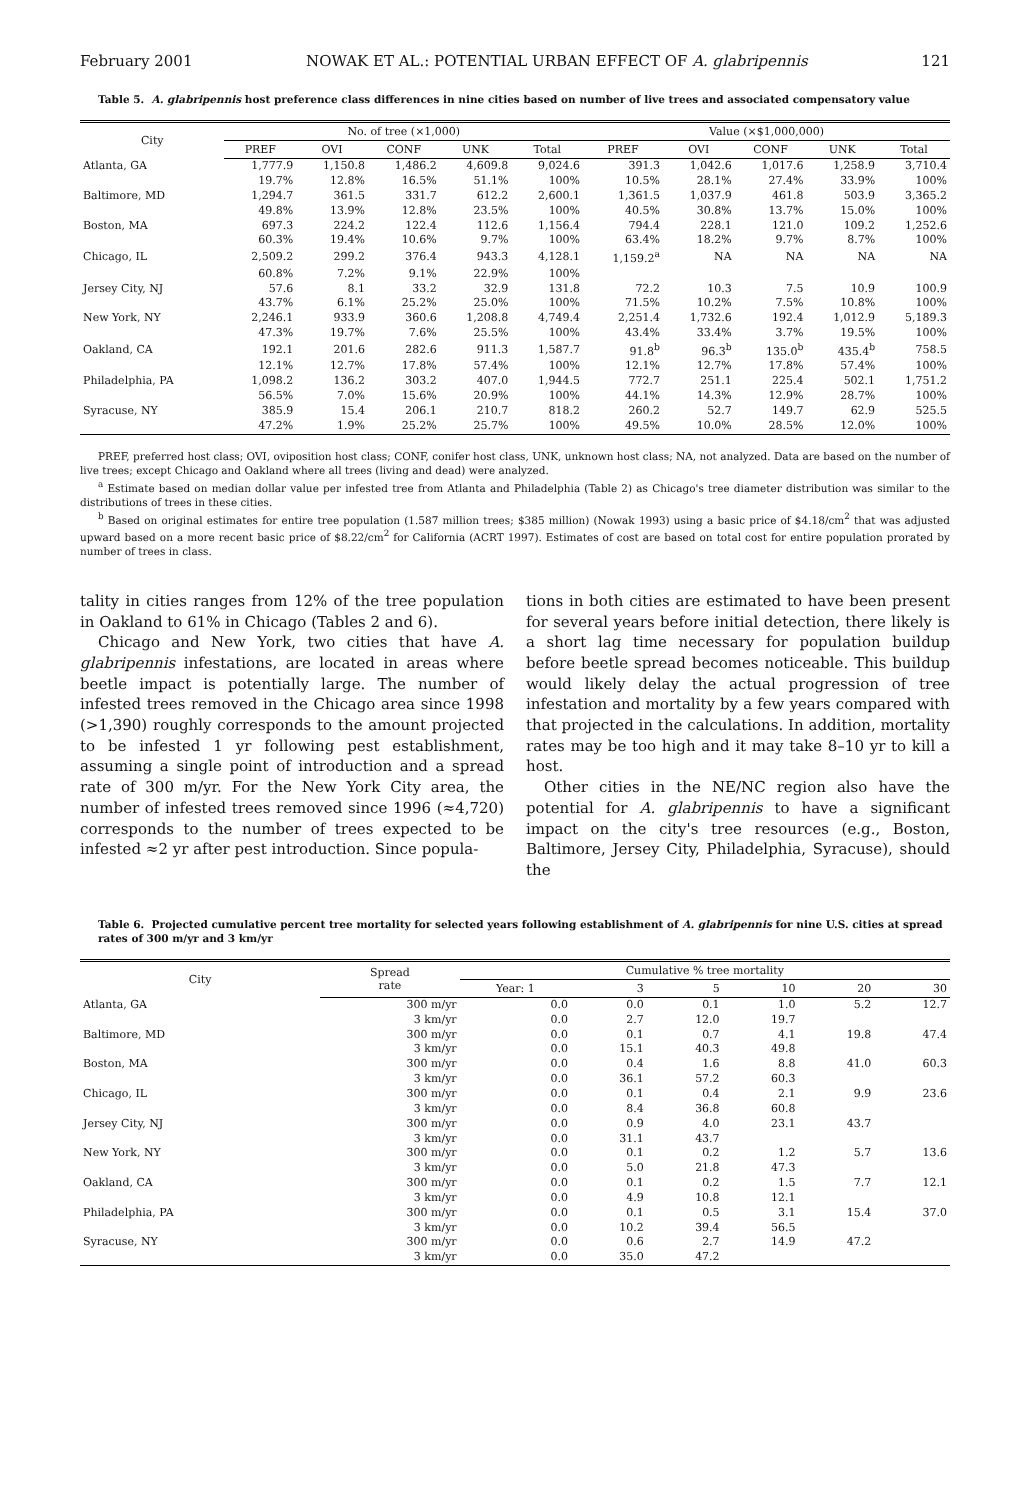February 2001 NOWAK ET AL.: POTENTIAL URBAN EFFECT OF A. glabripennis 121
Table 5. A. glabripennis host preference class differences in nine cities based on number of live trees and associated compensatory value
| City | No. of tree (×1,000) | | | | | Value (×$1,000,000) | | | | |
| --- | --- | --- | --- | --- | --- | --- | --- | --- | --- | --- |
| | PREF | OVI | CONF | UNK | Total | PREF | OVI | CONF | UNK | Total |
| Atlanta, GA | 1,777.9 | 1,150.8 | 1,486.2 | 4,609.8 | 9,024.6 | 391.3 | 1,042.6 | 1,017.6 | 1,258.9 | 3,710.4 |
| | 19.7% | 12.8% | 16.5% | 51.1% | 100% | 10.5% | 28.1% | 27.4% | 33.9% | 100% |
| Baltimore, MD | 1,294.7 | 361.5 | 331.7 | 612.2 | 2,600.1 | 1,361.5 | 1,037.9 | 461.8 | 503.9 | 3,365.2 |
| | 49.8% | 13.9% | 12.8% | 23.5% | 100% | 40.5% | 30.8% | 13.7% | 15.0% | 100% |
| Boston, MA | 697.3 | 224.2 | 122.4 | 112.6 | 1,156.4 | 794.4 | 228.1 | 121.0 | 109.2 | 1,252.6 |
| | 60.3% | 19.4% | 10.6% | 9.7% | 100% | 63.4% | 18.2% | 9.7% | 8.7% | 100% |
| Chicago, IL | 2,509.2 | 299.2 | 376.4 | 943.3 | 4,128.1 | 1,159.2<sup>a</sup> | NA | NA | NA | NA |
| | 60.8% | 7.2% | 9.1% | 22.9% | 100% | | | | | |
| Jersey City, NJ | 57.6 | 8.1 | 33.2 | 32.9 | 131.8 | 72.2 | 10.3 | 7.5 | 10.9 | 100.9 |
| | 43.7% | 6.1% | 25.2% | 25.0% | 100% | 71.5% | 10.2% | 7.5% | 10.8% | 100% |
| New York, NY | 2,246.1 | 933.9 | 360.6 | 1,208.8 | 4,749.4 | 2,251.4 | 1,732.6 | 192.4 | 1,012.9 | 5,189.3 |
| | 47.3% | 19.7% | 7.6% | 25.5% | 100% | 43.4% | 33.4% | 3.7% | 19.5% | 100% |
| Oakland, CA | 192.1 | 201.6 | 282.6 | 911.3 | 1,587.7 | 91.8<sup>b</sup> | 96.3<sup>b</sup> | 135.0<sup>b</sup> | 435.4<sup>b</sup> | 758.5 |
| | 12.1% | 12.7% | 17.8% | 57.4% | 100% | 12.1% | 12.7% | 17.8% | 57.4% | 100% |
| Philadelphia, PA | 1,098.2 | 136.2 | 303.2 | 407.0 | 1,944.5 | 772.7 | 251.1 | 225.4 | 502.1 | 1,751.2 |
| | 56.5% | 7.0% | 15.6% | 20.9% | 100% | 44.1% | 14.3% | 12.9% | 28.7% | 100% |
| Syracuse, NY | 385.9 | 15.4 | 206.1 | 210.7 | 818.2 | 260.2 | 52.7 | 149.7 | 62.9 | 525.5 |
| | 47.2% | 1.9% | 25.2% | 25.7% | 100% | 49.5% | 10.0% | 28.5% | 12.0% | 100% |
PREF, preferred host class; OVI, oviposition host class; CONF, conifer host class, UNK, unknown host class; NA, not analyzed. Data are based on the number of live trees; except Chicago and Oakland where all trees (living and dead) were analyzed.
<sup>a</sup> Estimate based on median dollar value per infested tree from Atlanta and Philadelphia (Table 2) as Chicago's tree diameter distribution was similar to the distributions of trees in these cities.
<sup>b</sup> Based on original estimates for entire tree population (1.587 million trees; $385 million) (Nowak 1993) using a basic price of $4.18/cm<sup>2</sup> that was adjusted upward based on a more recent basic price of $8.22/cm<sup>2</sup> for California (ACRT 1997). Estimates of cost are based on total cost for entire population prorated by number of trees in class.
tality in cities ranges from 12% of the tree population in Oakland to 61% in Chicago (Tables 2 and 6).
Chicago and New York, two cities that have A. glabripennis infestations, are located in areas where beetle impact is potentially large. The number of infested trees removed in the Chicago area since 1998 (>1,390) roughly corresponds to the amount projected to be infested 1 yr following pest establishment, assuming a single point of introduction and a spread rate of 300 m/yr. For the New York City area, the number of infested trees removed since 1996 (≈4,720) corresponds to the number of trees expected to be infested ≈2 yr after pest introduction. Since popula-
tions in both cities are estimated to have been present for several years before initial detection, there likely is a short lag time necessary for population buildup before beetle spread becomes noticeable. This buildup would likely delay the actual progression of tree infestation and mortality by a few years compared with that projected in the calculations. In addition, mortality rates may be too high and it may take 8–10 yr to kill a host.
Other cities in the NE/NC region also have the potential for A. glabripennis to have a significant impact on the city's tree resources (e.g., Boston, Baltimore, Jersey City, Philadelphia, Syracuse), should the
Table 6. Projected cumulative percent tree mortality for selected years following establishment of A. glabripennis for nine U.S. cities at spread rates of 300 m/yr and 3 km/yr
| City | Spread rate | Cumulative % tree mortality | | | | | |
| --- | --- | --- | --- | --- | --- | --- | --- |
| | | Year: 1 | 3 | 5 | 10 | 20 | 30 |
| Atlanta, GA | 300 m/yr | 0.0 | 0.0 | 0.1 | 1.0 | 5.2 | 12.7 |
| | 3 km/yr | 0.0 | 2.7 | 12.0 | 19.7 | | |
| Baltimore, MD | 300 m/yr | 0.0 | 0.1 | 0.7 | 4.1 | 19.8 | 47.4 |
| | 3 km/yr | 0.0 | 15.1 | 40.3 | 49.8 | | |
| Boston, MA | 300 m/yr | 0.0 | 0.4 | 1.6 | 8.8 | 41.0 | 60.3 |
| | 3 km/yr | 0.0 | 36.1 | 57.2 | 60.3 | | |
| Chicago, IL | 300 m/yr | 0.0 | 0.1 | 0.4 | 2.1 | 9.9 | 23.6 |
| | 3 km/yr | 0.0 | 8.4 | 36.8 | 60.8 | | |
| Jersey City, NJ | 300 m/yr | 0.0 | 0.9 | 4.0 | 23.1 | 43.7 | |
| | 3 km/yr | 0.0 | 31.1 | 43.7 | | | |
| New York, NY | 300 m/yr | 0.0 | 0.1 | 0.2 | 1.2 | 5.7 | 13.6 |
| | 3 km/yr | 0.0 | 5.0 | 21.8 | 47.3 | | |
| Oakland, CA | 300 m/yr | 0.0 | 0.1 | 0.2 | 1.5 | 7.7 | 12.1 |
| | 3 km/yr | 0.0 | 4.9 | 10.8 | 12.1 | | |
| Philadelphia, PA | 300 m/yr | 0.0 | 0.1 | 0.5 | 3.1 | 15.4 | 37.0 |
| | 3 km/yr | 0.0 | 10.2 | 39.4 | 56.5 | | |
| Syracuse, NY | 300 m/yr | 0.0 | 0.6 | 2.7 | 14.9 | 47.2 | |
| | 3 km/yr | 0.0 | 35.0 | 47.2 | | | |